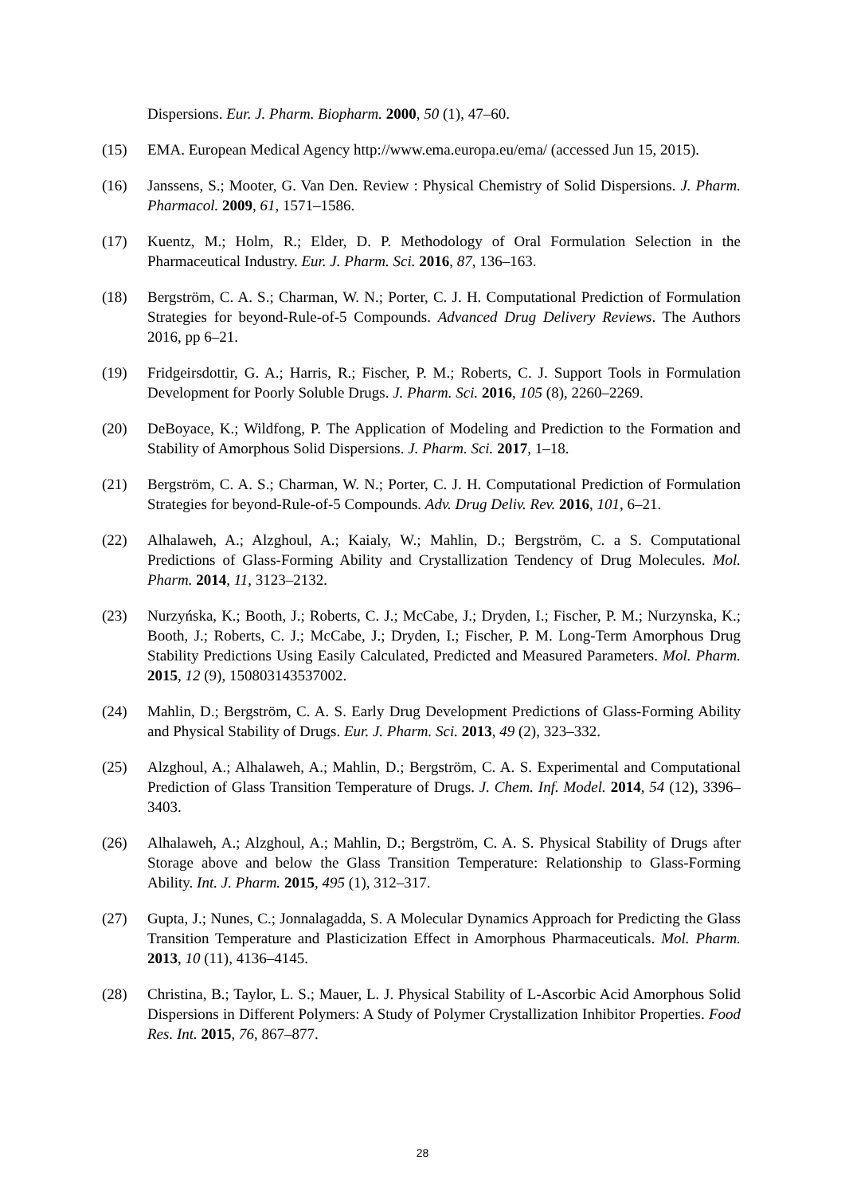Dispersions. Eur. J. Pharm. Biopharm. 2000, 50 (1), 47–60.
(15) EMA. European Medical Agency http://www.ema.europa.eu/ema/ (accessed Jun 15, 2015).
(16) Janssens, S.; Mooter, G. Van Den. Review : Physical Chemistry of Solid Dispersions. J. Pharm. Pharmacol. 2009, 61, 1571–1586.
(17) Kuentz, M.; Holm, R.; Elder, D. P. Methodology of Oral Formulation Selection in the Pharmaceutical Industry. Eur. J. Pharm. Sci. 2016, 87, 136–163.
(18) Bergström, C. A. S.; Charman, W. N.; Porter, C. J. H. Computational Prediction of Formulation Strategies for beyond-Rule-of-5 Compounds. Advanced Drug Delivery Reviews. The Authors 2016, pp 6–21.
(19) Fridgeirsdottir, G. A.; Harris, R.; Fischer, P. M.; Roberts, C. J. Support Tools in Formulation Development for Poorly Soluble Drugs. J. Pharm. Sci. 2016, 105 (8), 2260–2269.
(20) DeBoyace, K.; Wildfong, P. The Application of Modeling and Prediction to the Formation and Stability of Amorphous Solid Dispersions. J. Pharm. Sci. 2017, 1–18.
(21) Bergström, C. A. S.; Charman, W. N.; Porter, C. J. H. Computational Prediction of Formulation Strategies for beyond-Rule-of-5 Compounds. Adv. Drug Deliv. Rev. 2016, 101, 6–21.
(22) Alhalaweh, A.; Alzghoul, A.; Kaialy, W.; Mahlin, D.; Bergström, C. a S. Computational Predictions of Glass-Forming Ability and Crystallization Tendency of Drug Molecules. Mol. Pharm. 2014, 11, 3123–2132.
(23) Nurzyńska, K.; Booth, J.; Roberts, C. J.; McCabe, J.; Dryden, I.; Fischer, P. M.; Nurzynska, K.; Booth, J.; Roberts, C. J.; McCabe, J.; Dryden, I.; Fischer, P. M. Long-Term Amorphous Drug Stability Predictions Using Easily Calculated, Predicted and Measured Parameters. Mol. Pharm. 2015, 12 (9), 150803143537002.
(24) Mahlin, D.; Bergström, C. A. S. Early Drug Development Predictions of Glass-Forming Ability and Physical Stability of Drugs. Eur. J. Pharm. Sci. 2013, 49 (2), 323–332.
(25) Alzghoul, A.; Alhalaweh, A.; Mahlin, D.; Bergström, C. A. S. Experimental and Computational Prediction of Glass Transition Temperature of Drugs. J. Chem. Inf. Model. 2014, 54 (12), 3396–3403.
(26) Alhalaweh, A.; Alzghoul, A.; Mahlin, D.; Bergström, C. A. S. Physical Stability of Drugs after Storage above and below the Glass Transition Temperature: Relationship to Glass-Forming Ability. Int. J. Pharm. 2015, 495 (1), 312–317.
(27) Gupta, J.; Nunes, C.; Jonnalagadda, S. A Molecular Dynamics Approach for Predicting the Glass Transition Temperature and Plasticization Effect in Amorphous Pharmaceuticals. Mol. Pharm. 2013, 10 (11), 4136–4145.
(28) Christina, B.; Taylor, L. S.; Mauer, L. J. Physical Stability of L-Ascorbic Acid Amorphous Solid Dispersions in Different Polymers: A Study of Polymer Crystallization Inhibitor Properties. Food Res. Int. 2015, 76, 867–877.
28